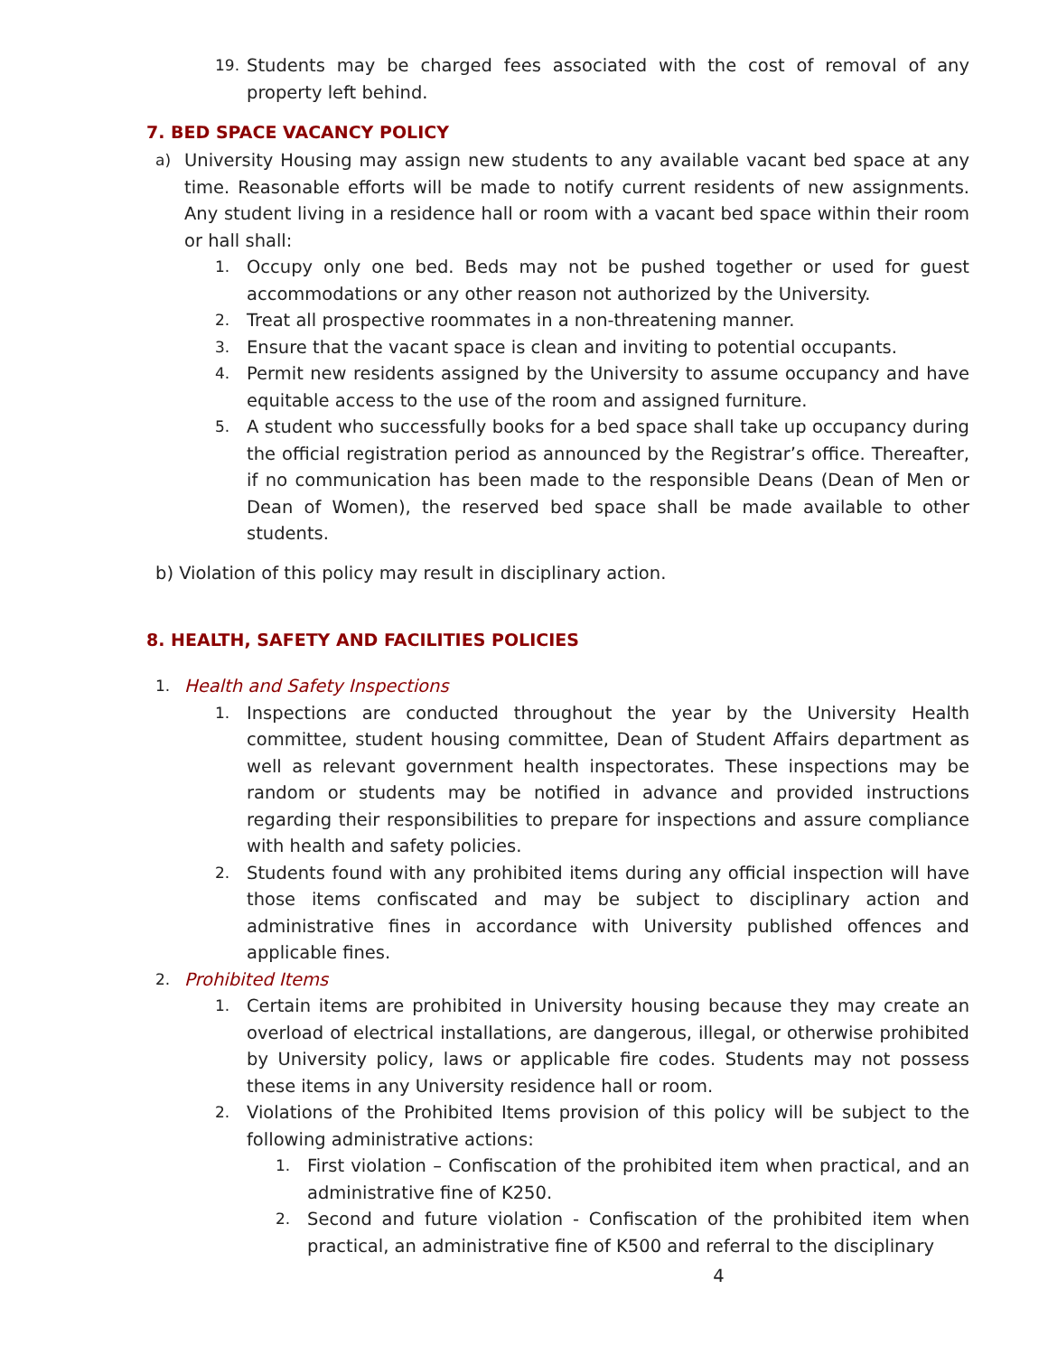19. Students may be charged fees associated with the cost of removal of any property left behind.
7. BED SPACE VACANCY POLICY
a) University Housing may assign new students to any available vacant bed space at any time. Reasonable efforts will be made to notify current residents of new assignments. Any student living in a residence hall or room with a vacant bed space within their room or hall shall:
1. Occupy only one bed. Beds may not be pushed together or used for guest accommodations or any other reason not authorized by the University.
2. Treat all prospective roommates in a non-threatening manner.
3. Ensure that the vacant space is clean and inviting to potential occupants.
4. Permit new residents assigned by the University to assume occupancy and have equitable access to the use of the room and assigned furniture.
5. A student who successfully books for a bed space shall take up occupancy during the official registration period as announced by the Registrar’s office. Thereafter, if no communication has been made to the responsible Deans (Dean of Men or Dean of Women), the reserved bed space shall be made available to other students.
b) Violation of this policy may result in disciplinary action.
8. HEALTH, SAFETY AND FACILITIES POLICIES
1. Health and Safety Inspections
1. Inspections are conducted throughout the year by the University Health committee, student housing committee, Dean of Student Affairs department as well as relevant government health inspectorates. These inspections may be random or students may be notified in advance and provided instructions regarding their responsibilities to prepare for inspections and assure compliance with health and safety policies.
2. Students found with any prohibited items during any official inspection will have those items confiscated and may be subject to disciplinary action and administrative fines in accordance with University published offences and applicable fines.
2. Prohibited Items
1. Certain items are prohibited in University housing because they may create an overload of electrical installations, are dangerous, illegal, or otherwise prohibited by University policy, laws or applicable fire codes. Students may not possess these items in any University residence hall or room.
2. Violations of the Prohibited Items provision of this policy will be subject to the following administrative actions:
1. First violation – Confiscation of the prohibited item when practical, and an administrative fine of K250.
2. Second and future violation - Confiscation of the prohibited item when practical, an administrative fine of K500 and referral to the disciplinary
4